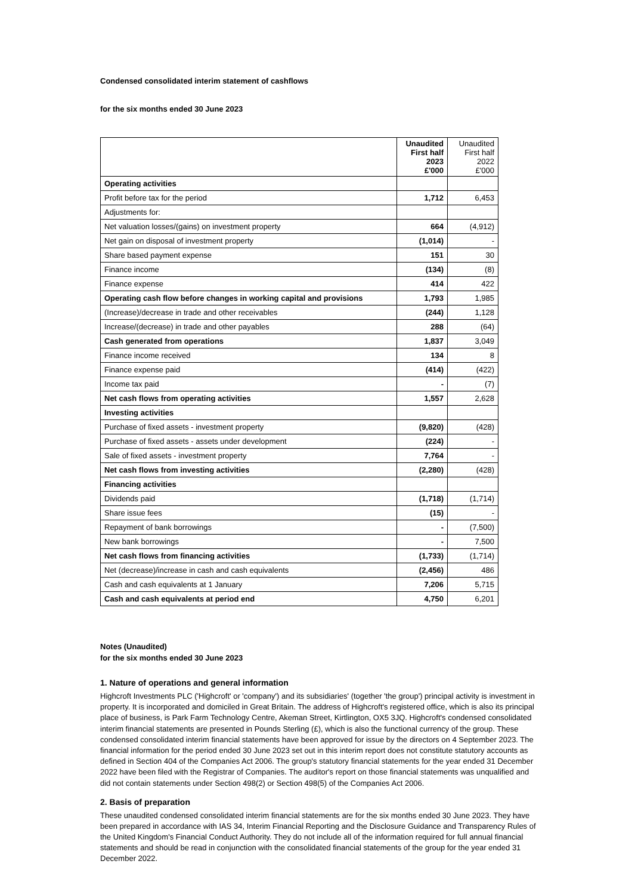Condensed consolidated interim statement of cashflows
for the six months ended 30 June 2023
| | Unaudited First half 2023 £'000 | Unaudited First half 2022 £'000 |
| --- | --- | --- |
| Operating activities | | |
| Profit before tax for the period | 1,712 | 6,453 |
| Adjustments for: | | |
| Net valuation losses/(gains) on investment property | 664 | (4,912) |
| Net gain on disposal of investment property | (1,014) | - |
| Share based payment expense | 151 | 30 |
| Finance income | (134) | (8) |
| Finance expense | 414 | 422 |
| Operating cash flow before changes in working capital and provisions | 1,793 | 1,985 |
| (Increase)/decrease in trade and other receivables | (244) | 1,128 |
| Increase/(decrease) in trade and other payables | 288 | (64) |
| Cash generated from operations | 1,837 | 3,049 |
| Finance income received | 134 | 8 |
| Finance expense paid | (414) | (422) |
| Income tax paid | - | (7) |
| Net cash flows from operating activities | 1,557 | 2,628 |
| Investing activities | | |
| Purchase of fixed assets - investment property | (9,820) | (428) |
| Purchase of fixed assets - assets under development | (224) | - |
| Sale of fixed assets - investment property | 7,764 | - |
| Net cash flows from investing activities | (2,280) | (428) |
| Financing activities | | |
| Dividends paid | (1,718) | (1,714) |
| Share issue fees | (15) | - |
| Repayment of bank borrowings | - | (7,500) |
| New bank borrowings | - | 7,500 |
| Net cash flows from financing activities | (1,733) | (1,714) |
| Net (decrease)/increase in cash and cash equivalents | (2,456) | 486 |
| Cash and cash equivalents at 1 January | 7,206 | 5,715 |
| Cash and cash equivalents at period end | 4,750 | 6,201 |
Notes (Unaudited)
for the six months ended 30 June 2023
1. Nature of operations and general information
Highcroft Investments PLC ('Highcroft' or 'company') and its subsidiaries' (together 'the group') principal activity is investment in property. It is incorporated and domiciled in Great Britain. The address of Highcroft's registered office, which is also its principal place of business, is Park Farm Technology Centre, Akeman Street, Kirtlington, OX5 3JQ. Highcroft's condensed consolidated interim financial statements are presented in Pounds Sterling (£), which is also the functional currency of the group. These condensed consolidated interim financial statements have been approved for issue by the directors on 4 September 2023. The financial information for the period ended 30 June 2023 set out in this interim report does not constitute statutory accounts as defined in Section 404 of the Companies Act 2006. The group's statutory financial statements for the year ended 31 December 2022 have been filed with the Registrar of Companies. The auditor's report on those financial statements was unqualified and did not contain statements under Section 498(2) or Section 498(5) of the Companies Act 2006.
2. Basis of preparation
These unaudited condensed consolidated interim financial statements are for the six months ended 30 June 2023. They have been prepared in accordance with IAS 34, Interim Financial Reporting and the Disclosure Guidance and Transparency Rules of the United Kingdom's Financial Conduct Authority. They do not include all of the information required for full annual financial statements and should be read in conjunction with the consolidated financial statements of the group for the year ended 31 December 2022.